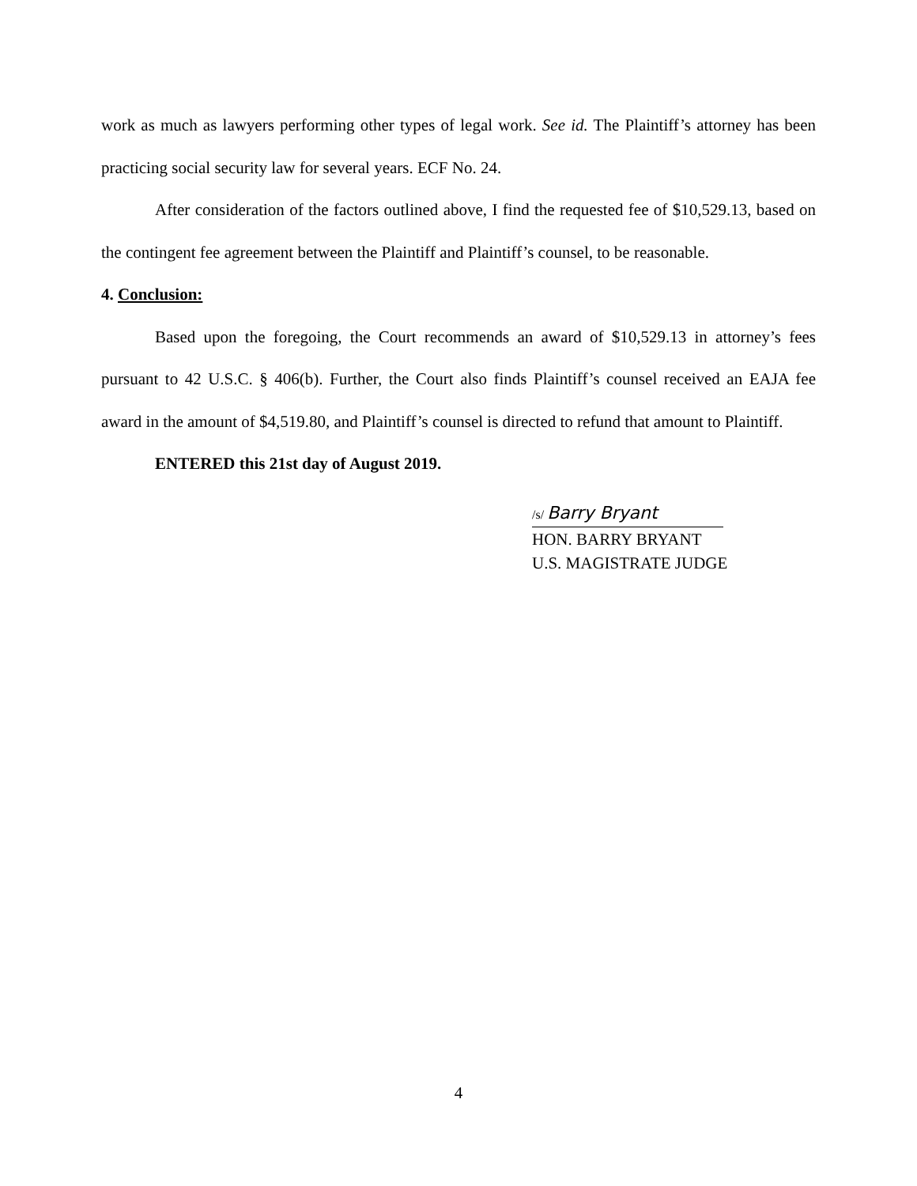work as much as lawyers performing other types of legal work. See id. The Plaintiff’s attorney has been practicing social security law for several years. ECF No. 24.
After consideration of the factors outlined above, I find the requested fee of $10,529.13, based on the contingent fee agreement between the Plaintiff and Plaintiff’s counsel, to be reasonable.
4. Conclusion:
Based upon the foregoing, the Court recommends an award of $10,529.13 in attorney’s fees pursuant to 42 U.S.C. § 406(b). Further, the Court also finds Plaintiff’s counsel received an EAJA fee award in the amount of $4,519.80, and Plaintiff’s counsel is directed to refund that amount to Plaintiff.
ENTERED this 21st day of August 2019.
/s/ Barry Bryant
HON. BARRY BRYANT
U.S. MAGISTRATE JUDGE
4